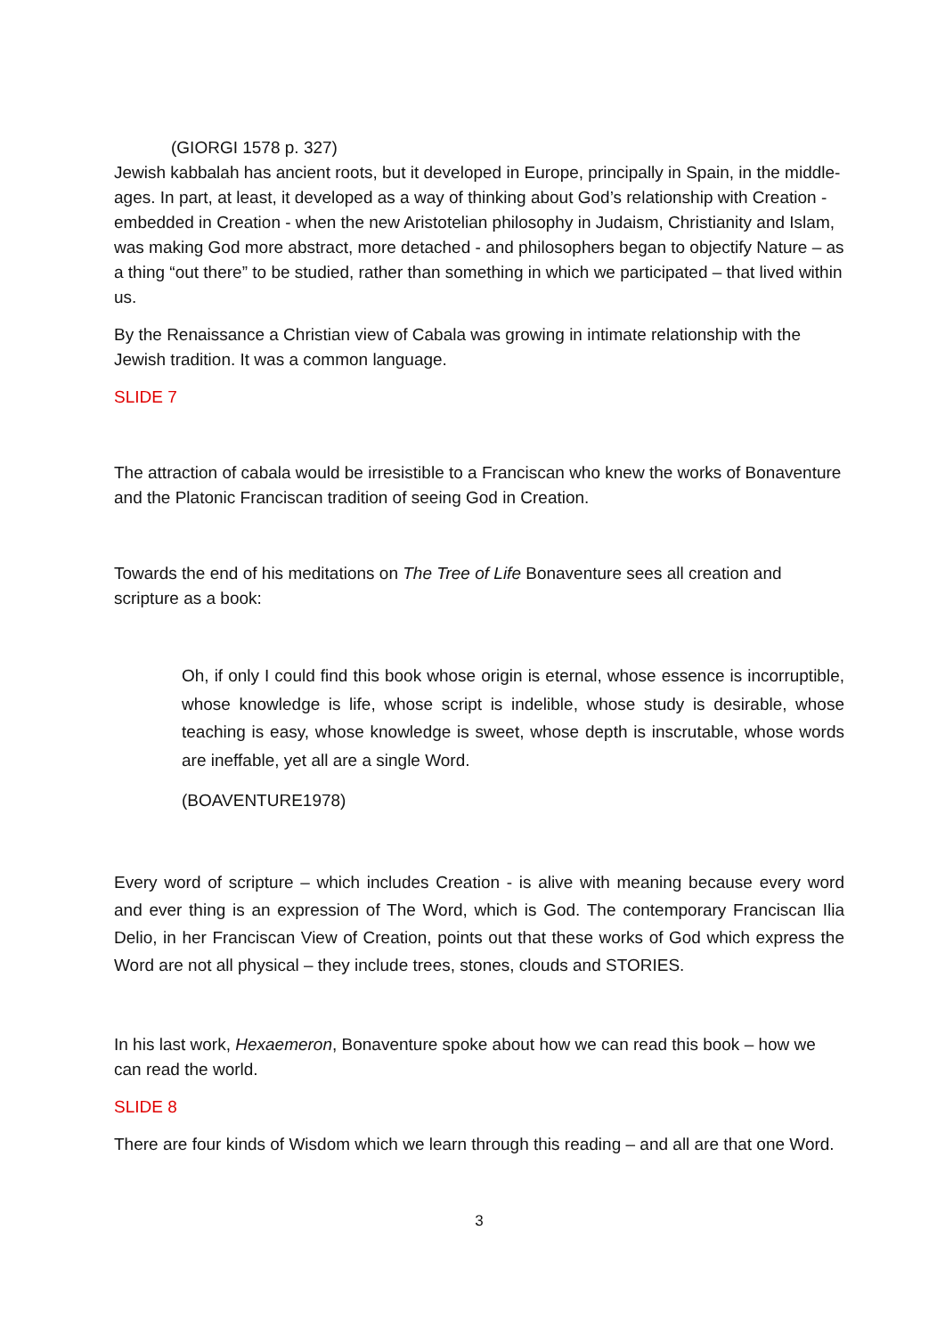(GIORGI 1578 p. 327)
Jewish kabbalah has ancient roots, but it developed in Europe, principally in Spain, in the middle-ages. In part, at least, it developed as a way of thinking about God’s relationship with Creation - embedded in Creation - when the new Aristotelian philosophy in Judaism, Christianity and Islam, was making God more abstract, more detached - and philosophers began to objectify Nature – as a thing “out there” to be studied, rather than something in which we participated – that lived within us.
By the Renaissance a Christian view of Cabala was growing in intimate relationship with the Jewish tradition. It was a common language.
SLIDE 7
The attraction of cabala would be irresistible to a Franciscan who knew the works of Bonaventure and the Platonic Franciscan tradition of seeing God in Creation.
Towards the end of his meditations on The Tree of Life Bonaventure sees all creation and scripture as a book:
Oh, if only I could find this book whose origin is eternal, whose essence is incorruptible, whose knowledge is life, whose script is indelible, whose study is desirable, whose teaching is easy, whose knowledge is sweet, whose depth is inscrutable, whose words are ineffable, yet all are a single Word.
(BOAVENTURE1978)
Every word of scripture – which includes Creation - is alive with meaning because every word and ever thing is an expression of The Word, which is God. The contemporary Franciscan Ilia Delio, in her Franciscan View of Creation, points out that these works of God which express the Word are not all physical – they include trees, stones, clouds and STORIES.
In his last work, Hexaemeron, Bonaventure spoke about how we can read this book – how we can read the world.
SLIDE 8
There are four kinds of Wisdom which we learn through this reading – and all are that one Word.
3